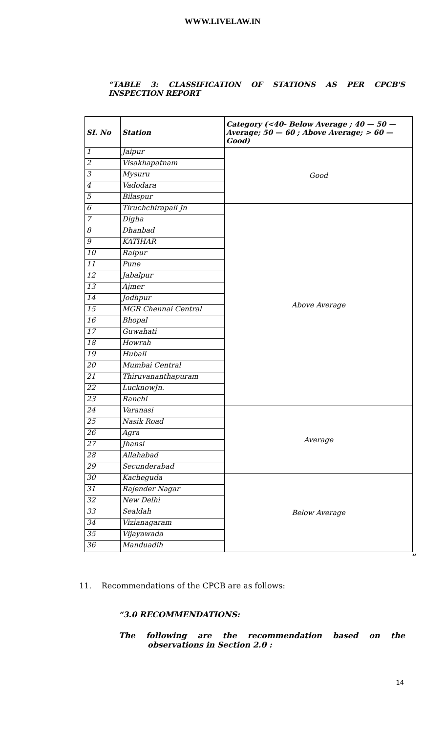WWW.LIVELAW.IN
“TABLE 3: CLASSIFICATION OF STATIONS AS PER CPCB'S
INSPECTION REPORT
| SI. No | Station | Category (<40- Below Average ; 40 — 50 — Average; 50 — 60 ; Above Average; > 60 —Good) |
| --- | --- | --- |
| 1 | Jaipur | Good |
| 2 | Visakhapatnam | |
| 3 | Mysuru | |
| 4 | Vadodara | |
| 5 | Bilaspur | |
| 6 | Tiruchchirapali Jn | Above Average |
| 7 | Digha | |
| 8 | Dhanbad | |
| 9 | KATIHAR | |
| 10 | Raipur | |
| 11 | Pune | |
| 12 | Jabalpur | |
| 13 | Ajmer | |
| 14 | Jodhpur | |
| 15 | MGR Chennai Central | |
| 16 | Bhopal | |
| 17 | Guwahati | |
| 18 | Howrah | |
| 19 | Hubali | |
| 20 | Mumbai Central | |
| 21 | Thiruvananthapuram | |
| 22 | LucknowJn. | |
| 23 | Ranchi | |
| 24 | Varanasi | Average |
| 25 | Nasik Road | |
| 26 | Agra | |
| 27 | Jhansi | |
| 28 | Allahabad | |
| 29 | Secunderabad | |
| 30 | Kacheguda | Below Average |
| 31 | Rajender Nagar | |
| 32 | New Delhi | |
| 33 | Sealdah | |
| 34 | Vizianagaram | |
| 35 | Vijayawada | |
| 36 | Manduadih | |
”
11. Recommendations of the CPCB are as follows:
“3.0 RECOMMENDATIONS:
The following are the recommendation based on the
observations in Section 2.0 :
14